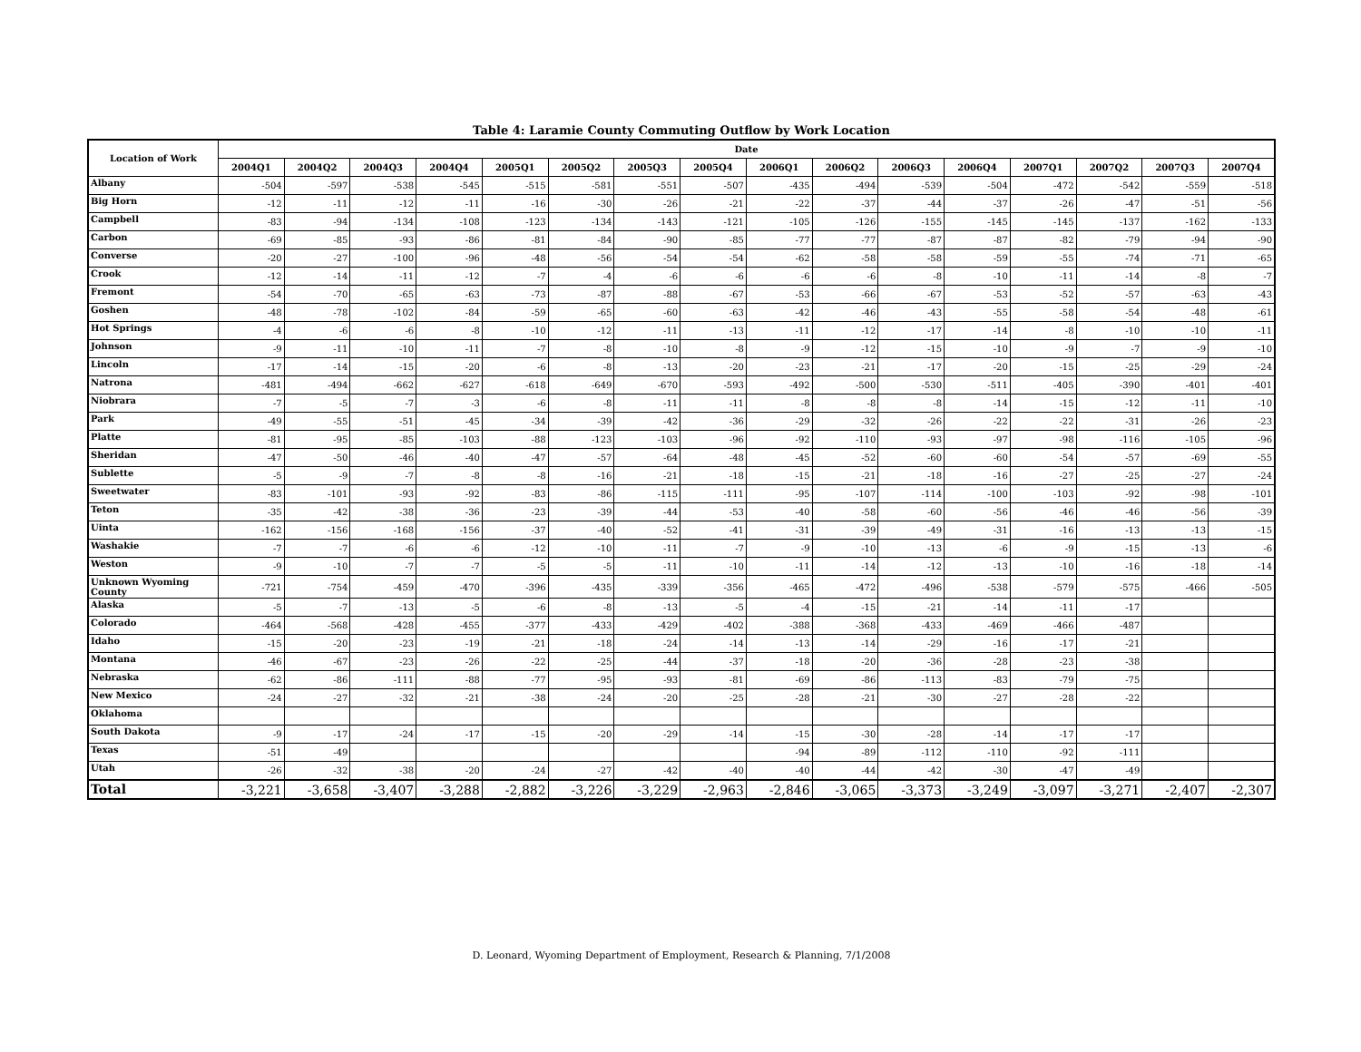Table 4: Laramie County Commuting Outflow by Work Location
| Location of Work | Date | | | | | | | | | | | | | | | |
| --- | --- | --- | --- | --- | --- | --- | --- | --- | --- | --- | --- | --- | --- | --- | --- | --- |
| | 2004Q1 | 2004Q2 | 2004Q3 | 2004Q4 | 2005Q1 | 2005Q2 | 2005Q3 | 2005Q4 | 2006Q1 | 2006Q2 | 2006Q3 | 2006Q4 | 2007Q1 | 2007Q2 | 2007Q3 | 2007Q4 |
| Albany | -504 | -597 | -538 | -545 | -515 | -581 | -551 | -507 | -435 | -494 | -539 | -504 | -472 | -542 | -559 | -518 |
| Big Horn | -12 | -11 | -12 | -11 | -16 | -30 | -26 | -21 | -22 | -37 | -44 | -37 | -26 | -47 | -51 | -56 |
| Campbell | -83 | -94 | -134 | -108 | -123 | -134 | -143 | -121 | -105 | -126 | -155 | -145 | -145 | -137 | -162 | -133 |
| Carbon | -69 | -85 | -93 | -86 | -81 | -84 | -90 | -85 | -77 | -77 | -87 | -87 | -82 | -79 | -94 | -90 |
| Converse | -20 | -27 | -100 | -96 | -48 | -56 | -54 | -54 | -62 | -58 | -58 | -59 | -55 | -74 | -71 | -65 |
| Crook | -12 | -14 | -11 | -12 | -7 | -4 | -6 | -6 | -6 | -6 | -8 | -10 | -11 | -14 | -8 | -7 |
| Fremont | -54 | -70 | -65 | -63 | -73 | -87 | -88 | -67 | -53 | -66 | -67 | -53 | -52 | -57 | -63 | -43 |
| Goshen | -48 | -78 | -102 | -84 | -59 | -65 | -60 | -63 | -42 | -46 | -43 | -55 | -58 | -54 | -48 | -61 |
| Hot Springs | -4 | -6 | -6 | -8 | -10 | -12 | -11 | -13 | -11 | -12 | -17 | -14 | -8 | -10 | -10 | -11 |
| Johnson | -9 | -11 | -10 | -11 | -7 | -8 | -10 | -8 | -9 | -12 | -15 | -10 | -9 | -7 | -9 | -10 |
| Lincoln | -17 | -14 | -15 | -20 | -6 | -8 | -13 | -20 | -23 | -21 | -17 | -20 | -15 | -25 | -29 | -24 |
| Natrona | -481 | -494 | -662 | -627 | -618 | -649 | -670 | -593 | -492 | -500 | -530 | -511 | -405 | -390 | -401 | -401 |
| Niobrara | -7 | -5 | -7 | -3 | -6 | -8 | -11 | -11 | -8 | -8 | -8 | -14 | -15 | -12 | -11 | -10 |
| Park | -49 | -55 | -51 | -45 | -34 | -39 | -42 | -36 | -29 | -32 | -26 | -22 | -22 | -31 | -26 | -23 |
| Platte | -81 | -95 | -85 | -103 | -88 | -123 | -103 | -96 | -92 | -110 | -93 | -97 | -98 | -116 | -105 | -96 |
| Sheridan | -47 | -50 | -46 | -40 | -47 | -57 | -64 | -48 | -45 | -52 | -60 | -60 | -54 | -57 | -69 | -55 |
| Sublette | -5 | -9 | -7 | -8 | -8 | -16 | -21 | -18 | -15 | -21 | -18 | -16 | -27 | -25 | -27 | -24 |
| Sweetwater | -83 | -101 | -93 | -92 | -83 | -86 | -115 | -111 | -95 | -107 | -114 | -100 | -103 | -92 | -98 | -101 |
| Teton | -35 | -42 | -38 | -36 | -23 | -39 | -44 | -53 | -40 | -58 | -60 | -56 | -46 | -46 | -56 | -39 |
| Uinta | -162 | -156 | -168 | -156 | -37 | -40 | -52 | -41 | -31 | -39 | -49 | -31 | -16 | -13 | -13 | -15 |
| Washakie | -7 | -7 | -6 | -6 | -12 | -10 | -11 | -7 | -9 | -10 | -13 | -6 | -9 | -15 | -13 | -6 |
| Weston | -9 | -10 | -7 | -7 | -5 | -5 | -11 | -10 | -11 | -14 | -12 | -13 | -10 | -16 | -18 | -14 |
| Unknown Wyoming County | -721 | -754 | -459 | -470 | -396 | -435 | -339 | -356 | -465 | -472 | -496 | -538 | -579 | -575 | -466 | -505 |
| Alaska | -5 | -7 | -13 | -5 | -6 | -8 | -13 | -5 | -4 | -15 | -21 | -14 | -11 | -17 | | |
| Colorado | -464 | -568 | -428 | -455 | -377 | -433 | -429 | -402 | -388 | -368 | -433 | -469 | -466 | -487 | | |
| Idaho | -15 | -20 | -23 | -19 | -21 | -18 | -24 | -14 | -13 | -14 | -29 | -16 | -17 | -21 | | |
| Montana | -46 | -67 | -23 | -26 | -22 | -25 | -44 | -37 | -18 | -20 | -36 | -28 | -23 | -38 | | |
| Nebraska | -62 | -86 | -111 | -88 | -77 | -95 | -93 | -81 | -69 | -86 | -113 | -83 | -79 | -75 | | |
| New Mexico | -24 | -27 | -32 | -21 | -38 | -24 | -20 | -25 | -28 | -21 | -30 | -27 | -28 | -22 | | |
| Oklahoma | | | | | | | | | | | | | | | | |
| South Dakota | -9 | -17 | -24 | -17 | -15 | -20 | -29 | -14 | -15 | -30 | -28 | -14 | -17 | -17 | | |
| Texas | -51 | -49 | | | | | | | -94 | -89 | -112 | -110 | -92 | -111 | | |
| Utah | -26 | -32 | -38 | -20 | -24 | -27 | -42 | -40 | -40 | -44 | -42 | -30 | -47 | -49 | | |
| Total | -3,221 | -3,658 | -3,407 | -3,288 | -2,882 | -3,226 | -3,229 | -2,963 | -2,846 | -3,065 | -3,373 | -3,249 | -3,097 | -3,271 | -2,407 | -2,307 |
D. Leonard, Wyoming Department of Employment, Research & Planning, 7/1/2008